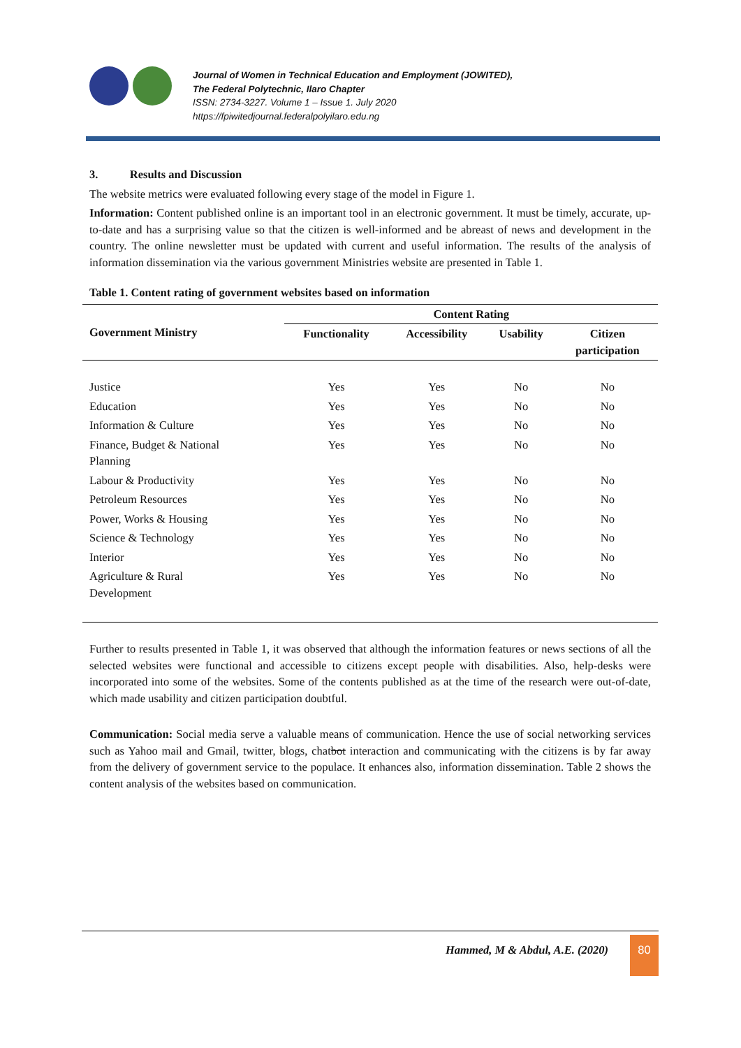Journal of Women in Technical Education and Employment (JOWITED),
The Federal Polytechnic, Ilaro Chapter
ISSN: 2734-3227. Volume 1 – Issue 1. July 2020
https://fpiwitedjournal.federalpolyilaro.edu.ng
3. Results and Discussion
The website metrics were evaluated following every stage of the model in Figure 1.
Information: Content published online is an important tool in an electronic government. It must be timely, accurate, up-to-date and has a surprising value so that the citizen is well-informed and be abreast of news and development in the country. The online newsletter must be updated with current and useful information. The results of the analysis of information dissemination via the various government Ministries website are presented in Table 1.
Table 1. Content rating of government websites based on information
| Government Ministry | Content Rating | | | |
| --- | --- | --- | --- | --- |
| | Functionality | Accessibility | Usability | Citizen participation |
| Justice | Yes | Yes | No | No |
| Education | Yes | Yes | No | No |
| Information & Culture | Yes | Yes | No | No |
| Finance, Budget & National Planning | Yes | Yes | No | No |
| Labour & Productivity | Yes | Yes | No | No |
| Petroleum Resources | Yes | Yes | No | No |
| Power, Works & Housing | Yes | Yes | No | No |
| Science & Technology | Yes | Yes | No | No |
| Interior | Yes | Yes | No | No |
| Agriculture & Rural Development | Yes | Yes | No | No |
Further to results presented in Table 1, it was observed that although the information features or news sections of all the selected websites were functional and accessible to citizens except people with disabilities. Also, help-desks were incorporated into some of the websites. Some of the contents published as at the time of the research were out-of-date, which made usability and citizen participation doubtful.
Communication: Social media serve a valuable means of communication. Hence the use of social networking services such as Yahoo mail and Gmail, twitter, blogs, chatbot interaction and communicating with the citizens is by far away from the delivery of government service to the populace. It enhances also, information dissemination. Table 2 shows the content analysis of the websites based on communication.
Hammed, M & Abdul, A.E. (2020)
80